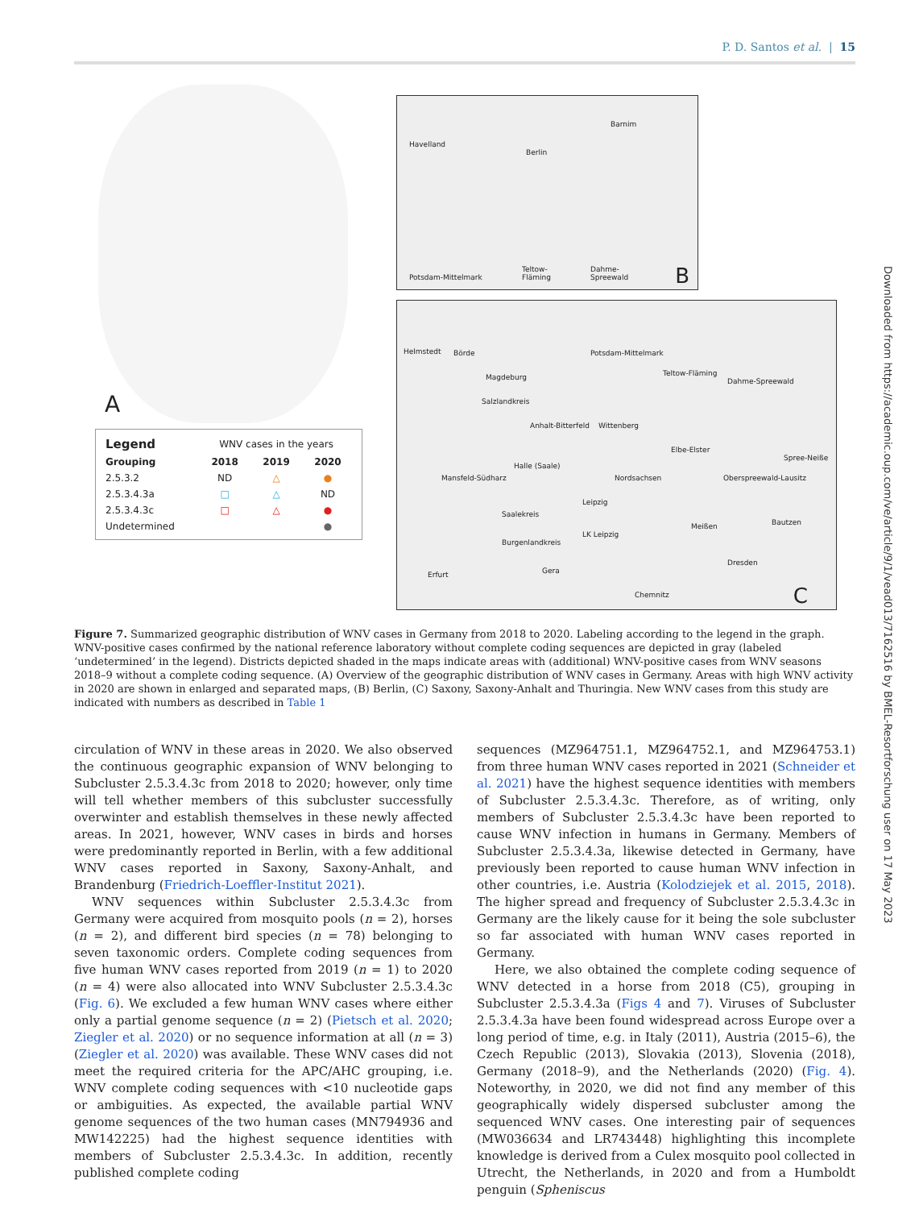P. D. Santos et al. | 15
A
| Legend | WNV cases in the years | | |
| --- | --- | --- | --- |
| Grouping | 2018 | 2019 | 2020 |
| 2.5.3.2 | ND | △ | ● |
| 2.5.3.4.3a | □ | △ | ND |
| 2.5.3.4.3c | □ | △ | ● |
| Undetermined | | | ● |
Havelland
Berlin
Barnim
Potsdam-Mittelmark
Teltow-
Fläming
Dahme-
Spreewald B
Helmstedt Börde
Magdeburg
Potsdam-Mittelmark
Teltow-Fläming
Dahme-Spreewald
Salzlandkreis
Anhalt-Bitterfeld Wittenberg
Elbe-Elster
Spree-Neiße
Mansfeld-Südharz
Halle (Saale)
Nordsachsen Oberspreewald-Lausitz
Saalekreis
Leipzig
LK Leipzig
Meißen Bautzen
Burgenlandkreis
Erfurt Gera
Dresden
Chemnitz C
Figure 7. Summarized geographic distribution of WNV cases in Germany from 2018 to 2020. Labeling according to the legend in the graph. WNV-positive cases confirmed by the national reference laboratory without complete coding sequences are depicted in gray (labeled ‘undetermined’ in the legend). Districts depicted shaded in the maps indicate areas with (additional) WNV-positive cases from WNV seasons 2018–9 without a complete coding sequence. (A) Overview of the geographic distribution of WNV cases in Germany. Areas with high WNV activity in 2020 are shown in enlarged and separated maps, (B) Berlin, (C) Saxony, Saxony-Anhalt and Thuringia. New WNV cases from this study are indicated with numbers as described in Table 1
circulation of WNV in these areas in 2020. We also observed the continuous geographic expansion of WNV belonging to Subcluster 2.5.3.4.3c from 2018 to 2020; however, only time will tell whether members of this subcluster successfully overwinter and establish themselves in these newly affected areas. In 2021, however, WNV cases in birds and horses were predominantly reported in Berlin, with a few additional WNV cases reported in Saxony, Saxony-Anhalt, and Brandenburg (Friedrich-Loeffler-Institut 2021).
WNV sequences within Subcluster 2.5.3.4.3c from Germany were acquired from mosquito pools (n = 2), horses (n = 2), and different bird species (n = 78) belonging to seven taxonomic orders. Complete coding sequences from five human WNV cases reported from 2019 (n = 1) to 2020 (n = 4) were also allocated into WNV Subcluster 2.5.3.4.3c (Fig. 6). We excluded a few human WNV cases where either only a partial genome sequence (n = 2) (Pietsch et al. 2020; Ziegler et al. 2020) or no sequence information at all (n = 3) (Ziegler et al. 2020) was available. These WNV cases did not meet the required criteria for the APC/AHC grouping, i.e. WNV complete coding sequences with <10 nucleotide gaps or ambiguities. As expected, the available partial WNV genome sequences of the two human cases (MN794936 and MW142225) had the highest sequence identities with members of Subcluster 2.5.3.4.3c. In addition, recently published complete coding
sequences (MZ964751.1, MZ964752.1, and MZ964753.1) from three human WNV cases reported in 2021 (Schneider et al. 2021) have the highest sequence identities with members of Subcluster 2.5.3.4.3c. Therefore, as of writing, only members of Subcluster 2.5.3.4.3c have been reported to cause WNV infection in humans in Germany. Members of Subcluster 2.5.3.4.3a, likewise detected in Germany, have previously been reported to cause human WNV infection in other countries, i.e. Austria (Kolodziejek et al. 2015, 2018). The higher spread and frequency of Subcluster 2.5.3.4.3c in Germany are the likely cause for it being the sole subcluster so far associated with human WNV cases reported in Germany.
Here, we also obtained the complete coding sequence of WNV detected in a horse from 2018 (C5), grouping in Subcluster 2.5.3.4.3a (Figs 4 and 7). Viruses of Subcluster 2.5.3.4.3a have been found widespread across Europe over a long period of time, e.g. in Italy (2011), Austria (2015–6), the Czech Republic (2013), Slovakia (2013), Slovenia (2018), Germany (2018–9), and the Netherlands (2020) (Fig. 4). Noteworthy, in 2020, we did not find any member of this geographically widely dispersed subcluster among the sequenced WNV cases. One interesting pair of sequences (MW036634 and LR743448) highlighting this incomplete knowledge is derived from a Culex mosquito pool collected in Utrecht, the Netherlands, in 2020 and from a Humboldt penguin (Spheniscus
Downloaded from https://academic.oup.com/ve/article/9/1/vead013/7162516 by BMEL-Resortforschung user on 17 May 2023